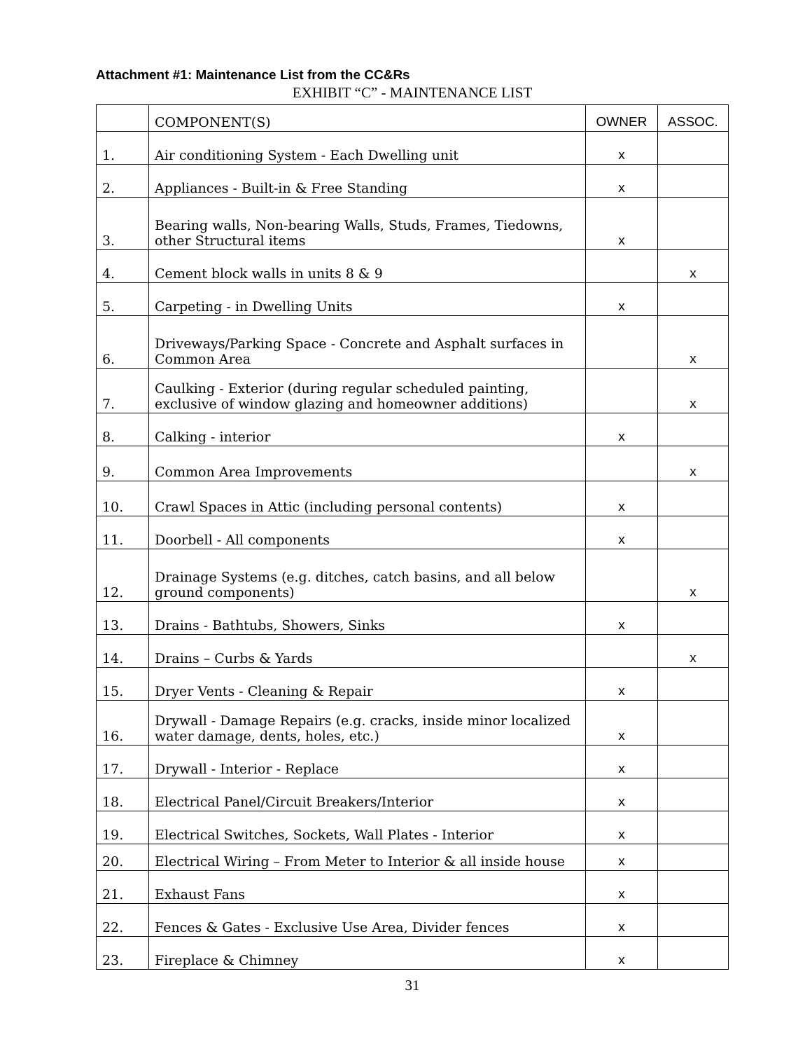Attachment #1: Maintenance List from the CC&Rs
EXHIBIT “C” - MAINTENANCE LIST
| | COMPONENT(S) | OWNER | ASSOC. |
| --- | --- | --- | --- |
| 1. | Air conditioning System - Each Dwelling unit | x | |
| 2. | Appliances - Built-in & Free Standing | x | |
| 3. | Bearing walls, Non-bearing Walls, Studs, Frames, Tiedowns, other Structural items | x | |
| 4. | Cement block walls in units 8 & 9 | | x |
| 5. | Carpeting - in Dwelling Units | x | |
| 6. | Driveways/Parking Space - Concrete and Asphalt surfaces in Common Area | | x |
| 7. | Caulking - Exterior (during regular scheduled painting, exclusive of window glazing and homeowner additions) | | x |
| 8. | Calking - interior | x | |
| 9. | Common Area Improvements | | x |
| 10. | Crawl Spaces in Attic (including personal contents) | x | |
| 11. | Doorbell - All components | x | |
| 12. | Drainage Systems (e.g. ditches, catch basins, and all below ground components) | | x |
| 13. | Drains - Bathtubs, Showers, Sinks | x | |
| 14. | Drains – Curbs & Yards | | x |
| 15. | Dryer Vents - Cleaning & Repair | x | |
| 16. | Drywall - Damage Repairs (e.g. cracks, inside minor localized water damage, dents, holes, etc.) | x | |
| 17. | Drywall - Interior - Replace | x | |
| 18. | Electrical Panel/Circuit Breakers/Interior | x | |
| 19. | Electrical Switches, Sockets, Wall Plates - Interior | x | |
| 20. | Electrical Wiring – From Meter to Interior & all inside house | x | |
| 21. | Exhaust Fans | x | |
| 22. | Fences & Gates - Exclusive Use Area, Divider fences | x | |
| 23. | Fireplace & Chimney | x | |
31